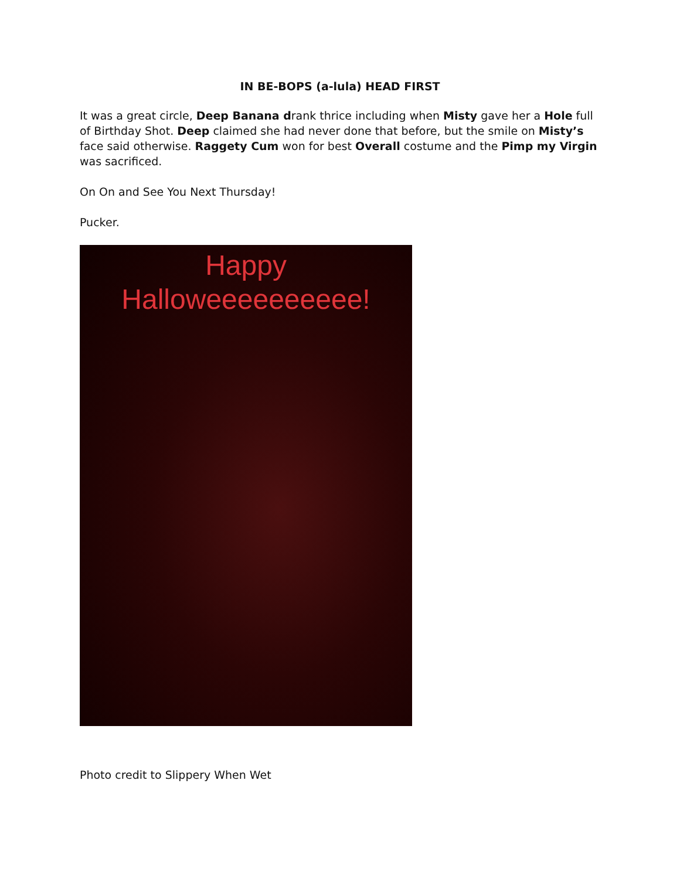IN BE-BOPS (a-lula) HEAD FIRST
It was a great circle, Deep Banana drank thrice including when Misty gave her a Hole full of Birthday Shot. Deep claimed she had never done that before, but the smile on Misty’s face said otherwise. Raggety Cum won for best Overall costume and the Pimp my Virgin was sacrificed.
On On and See You Next Thursday!
Pucker.
Happy
Halloweeeeeeeeee!
Photo credit to Slippery When Wet